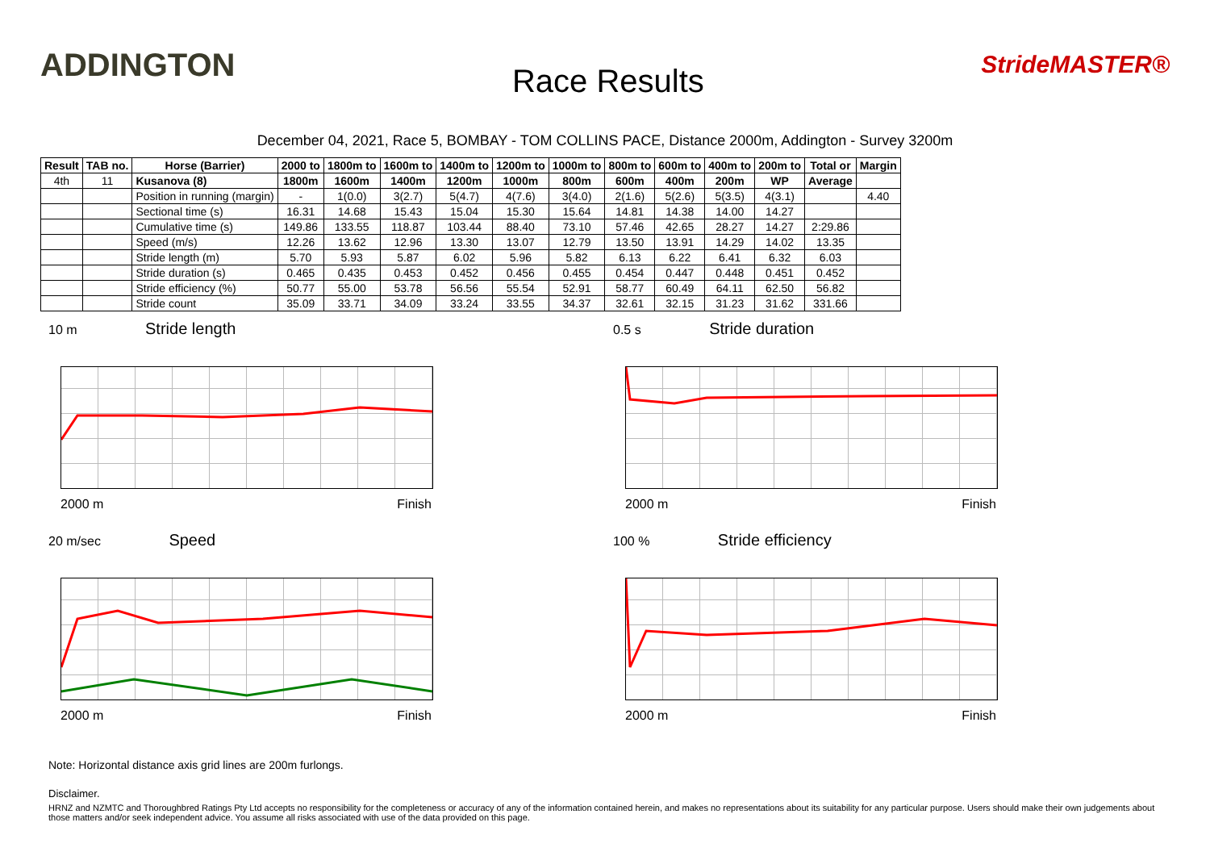ADDINGTON
Race Results
StrideMASTER®
December 04, 2021, Race 5, BOMBAY - TOM COLLINS PACE, Distance 2000m, Addington - Survey 3200m
| Result | TAB no. | Horse (Barrier) | 2000 to | 1800m to | 1600m to | 1400m to | 1200m to | 1000m to | 800m to | 600m to | 400m to | 200m to | Total or | Margin |
| --- | --- | --- | --- | --- | --- | --- | --- | --- | --- | --- | --- | --- | --- | --- |
| 4th | 11 | Kusanova (8) | 1800m | 1600m | 1400m | 1200m | 1000m | 800m | 600m | 400m | 200m | WP | Average | |
| | | Position in running (margin) | - | 1(0.0) | 3(2.7) | 5(4.7) | 4(7.6) | 3(4.0) | 2(1.6) | 5(2.6) | 5(3.5) | 4(3.1) | | 4.40 |
| | | Sectional time (s) | 16.31 | 14.68 | 15.43 | 15.04 | 15.30 | 15.64 | 14.81 | 14.38 | 14.00 | 14.27 | | |
| | | Cumulative time (s) | 149.86 | 133.55 | 118.87 | 103.44 | 88.40 | 73.10 | 57.46 | 42.65 | 28.27 | 14.27 | 2:29.86 | |
| | | Speed (m/s) | 12.26 | 13.62 | 12.96 | 13.30 | 13.07 | 12.79 | 13.50 | 13.91 | 14.29 | 14.02 | 13.35 | |
| | | Stride length (m) | 5.70 | 5.93 | 5.87 | 6.02 | 5.96 | 5.82 | 6.13 | 6.22 | 6.41 | 6.32 | 6.03 | |
| | | Stride duration (s) | 0.465 | 0.435 | 0.453 | 0.452 | 0.456 | 0.455 | 0.454 | 0.447 | 0.448 | 0.451 | 0.452 | |
| | | Stride efficiency (%) | 50.77 | 55.00 | 53.78 | 56.56 | 55.54 | 52.91 | 58.77 | 60.49 | 64.11 | 62.50 | 56.82 | |
| | | Stride count | 35.09 | 33.71 | 34.09 | 33.24 | 33.55 | 34.37 | 32.61 | 32.15 | 31.23 | 31.62 | 331.66 | |
10 m Stride length
2000 m Finish
0.5 s Stride duration
2000 m Finish
20 m/sec Speed
2000 m Finish
100 % Stride efficiency
2000 m Finish
Note: Horizontal distance axis grid lines are 200m furlongs.
Disclaimer.
HRNZ and NZMTC and Thoroughbred Ratings Pty Ltd accepts no responsibility for the completeness or accuracy of any of the information contained herein, and makes no representations about its suitability for any particular purpose. Users should make their own judgements about those matters and/or seek independent advice. You assume all risks associated with use of the data provided on this page.